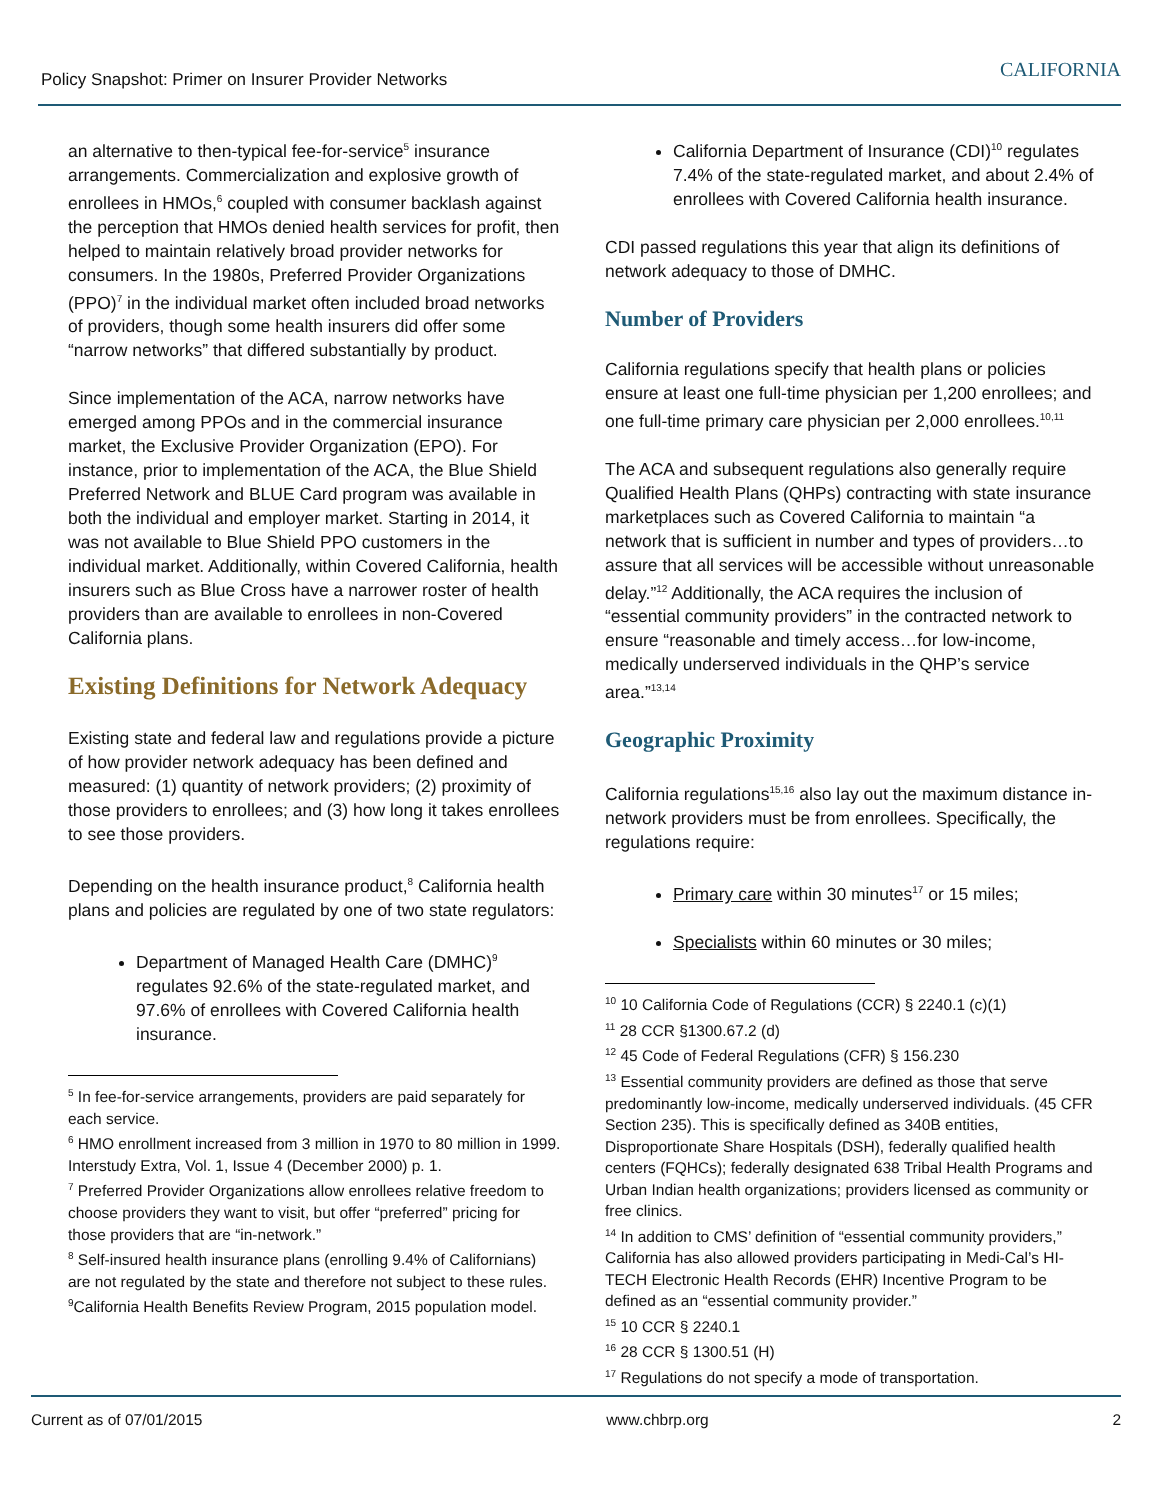Policy Snapshot: Primer on Insurer Provider Networks CALIFORNIA
an alternative to then-typical fee-for-service<sup>5</sup> insurance arrangements. Commercialization and explosive growth of enrollees in HMOs,<sup>6</sup> coupled with consumer backlash against the perception that HMOs denied health services for profit, then helped to maintain relatively broad provider networks for consumers. In the 1980s, Preferred Provider Organizations (PPO)<sup>7</sup> in the individual market often included broad networks of providers, though some health insurers did offer some “narrow networks” that differed substantially by product.
Since implementation of the ACA, narrow networks have emerged among PPOs and in the commercial insurance market, the Exclusive Provider Organization (EPO). For instance, prior to implementation of the ACA, the Blue Shield Preferred Network and BLUE Card program was available in both the individual and employer market. Starting in 2014, it was not available to Blue Shield PPO customers in the individual market. Additionally, within Covered California, health insurers such as Blue Cross have a narrower roster of health providers than are available to enrollees in non-Covered California plans.
Existing Definitions for Network Adequacy
Existing state and federal law and regulations provide a picture of how provider network adequacy has been defined and measured: (1) quantity of network providers; (2) proximity of those providers to enrollees; and (3) how long it takes enrollees to see those providers.
Depending on the health insurance product,<sup>8</sup> California health plans and policies are regulated by one of two state regulators:
Department of Managed Health Care (DMHC)<sup>9</sup> regulates 92.6% of the state-regulated market, and 97.6% of enrollees with Covered California health insurance.
<sup>5</sup> In fee-for-service arrangements, providers are paid separately for each service.
<sup>6</sup> HMO enrollment increased from 3 million in 1970 to 80 million in 1999. Interstudy Extra, Vol. 1, Issue 4 (December 2000) p. 1.
<sup>7</sup> Preferred Provider Organizations allow enrollees relative freedom to choose providers they want to visit, but offer “preferred” pricing for those providers that are “in-network.”
<sup>8</sup> Self-insured health insurance plans (enrolling 9.4% of Californians) are not regulated by the state and therefore not subject to these rules.
<sup>9</sup> California Health Benefits Review Program, 2015 population model.
California Department of Insurance (CDI)<sup>10</sup> regulates 7.4% of the state-regulated market, and about 2.4% of enrollees with Covered California health insurance.
CDI passed regulations this year that align its definitions of network adequacy to those of DMHC.
Number of Providers
California regulations specify that health plans or policies ensure at least one full-time physician per 1,200 enrollees; and one full-time primary care physician per 2,000 enrollees.<sup>10,11</sup>
The ACA and subsequent regulations also generally require Qualified Health Plans (QHPs) contracting with state insurance marketplaces such as Covered California to maintain “a network that is sufficient in number and types of providers…to assure that all services will be accessible without unreasonable delay.”<sup>12</sup> Additionally, the ACA requires the inclusion of “essential community providers” in the contracted network to ensure “reasonable and timely access…for low-income, medically underserved individuals in the QHP’s service area.”<sup>13,14</sup>
Geographic Proximity
California regulations<sup>15,16</sup> also lay out the maximum distance in-network providers must be from enrollees. Specifically, the regulations require:
Primary care within 30 minutes<sup>17</sup> or 15 miles;
Specialists within 60 minutes or 30 miles;
<sup>10</sup> 10 California Code of Regulations (CCR) § 2240.1 (c)(1)
<sup>11</sup> 28 CCR §1300.67.2 (d)
<sup>12</sup> 45 Code of Federal Regulations (CFR) § 156.230
<sup>13</sup> Essential community providers are defined as those that serve predominantly low-income, medically underserved individuals. (45 CFR Section 235). This is specifically defined as 340B entities, Disproportionate Share Hospitals (DSH), federally qualified health centers (FQHCs); federally designated 638 Tribal Health Programs and Urban Indian health organizations; providers licensed as community or free clinics.
<sup>14</sup> In addition to CMS’ definition of “essential community providers,” California has also allowed providers participating in Medi-Cal’s HI-TECH Electronic Health Records (EHR) Incentive Program to be defined as an “essential community provider.”
<sup>15</sup> 10 CCR § 2240.1
<sup>16</sup> 28 CCR § 1300.51 (H)
<sup>17</sup> Regulations do not specify a mode of transportation.
Current as of 07/01/2015 www.chbrp.org 2